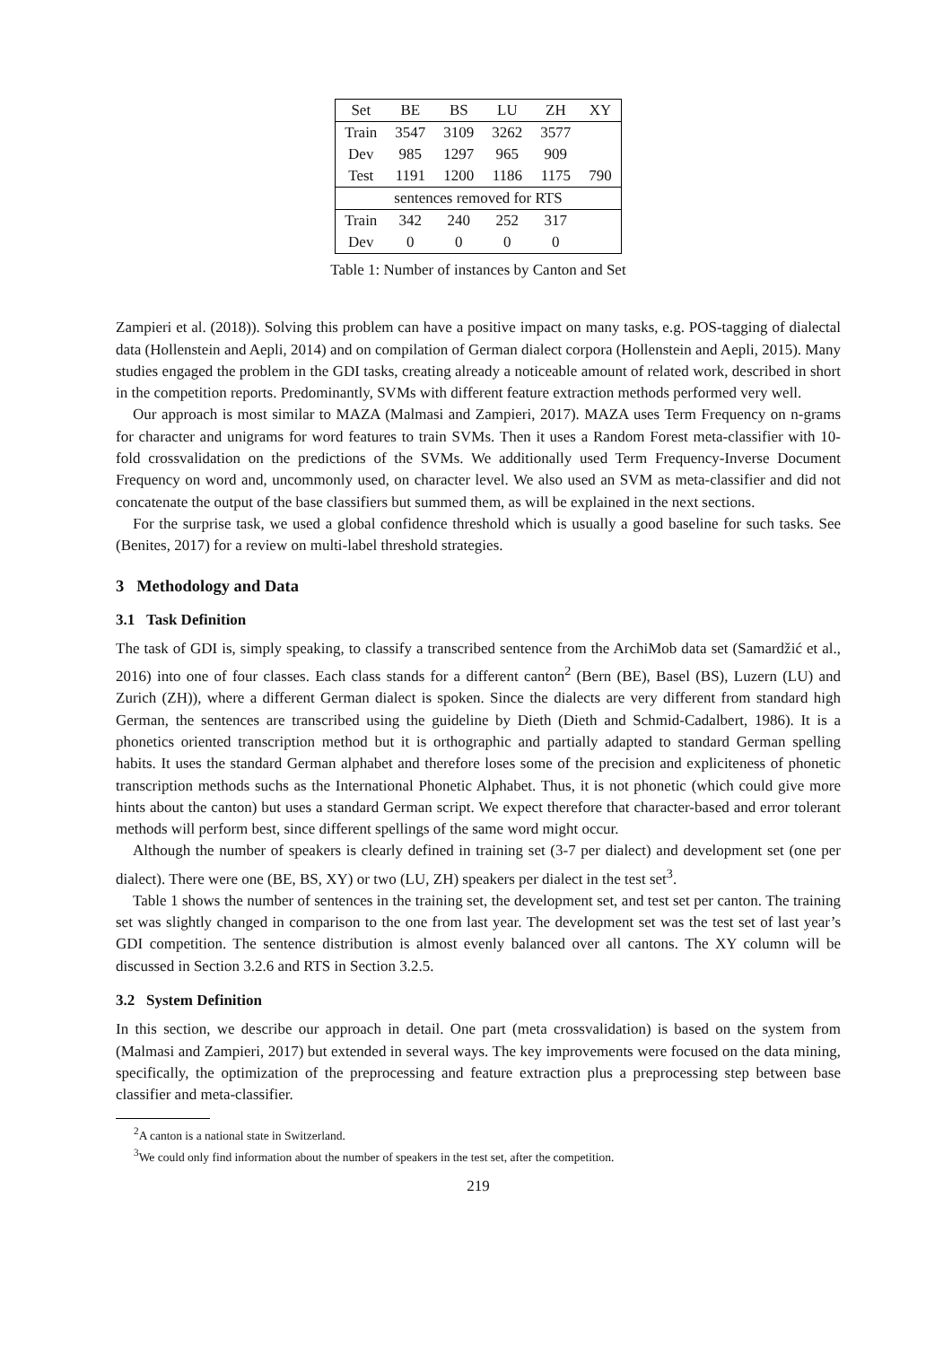| Set | BE | BS | LU | ZH | XY |
| --- | --- | --- | --- | --- | --- |
| Train | 3547 | 3109 | 3262 | 3577 | |
| Dev | 985 | 1297 | 965 | 909 | |
| Test | 1191 | 1200 | 1186 | 1175 | 790 |
| sentences removed for RTS | | | | | |
| Train | 342 | 240 | 252 | 317 | |
| Dev | 0 | 0 | 0 | 0 | |
Table 1: Number of instances by Canton and Set
Zampieri et al. (2018)). Solving this problem can have a positive impact on many tasks, e.g. POS-tagging of dialectal data (Hollenstein and Aepli, 2014) and on compilation of German dialect corpora (Hollenstein and Aepli, 2015). Many studies engaged the problem in the GDI tasks, creating already a noticeable amount of related work, described in short in the competition reports. Predominantly, SVMs with different feature extraction methods performed very well.
Our approach is most similar to MAZA (Malmasi and Zampieri, 2017). MAZA uses Term Frequency on n-grams for character and unigrams for word features to train SVMs. Then it uses a Random Forest meta-classifier with 10-fold crossvalidation on the predictions of the SVMs. We additionally used Term Frequency-Inverse Document Frequency on word and, uncommonly used, on character level. We also used an SVM as meta-classifier and did not concatenate the output of the base classifiers but summed them, as will be explained in the next sections.
For the surprise task, we used a global confidence threshold which is usually a good baseline for such tasks. See (Benites, 2017) for a review on multi-label threshold strategies.
3 Methodology and Data
3.1 Task Definition
The task of GDI is, simply speaking, to classify a transcribed sentence from the ArchiMob data set (Samardžić et al., 2016) into one of four classes. Each class stands for a different canton<sup>2</sup> (Bern (BE), Basel (BS), Luzern (LU) and Zurich (ZH)), where a different German dialect is spoken. Since the dialects are very different from standard high German, the sentences are transcribed using the guideline by Dieth (Dieth and Schmid-Cadalbert, 1986). It is a phonetics oriented transcription method but it is orthographic and partially adapted to standard German spelling habits. It uses the standard German alphabet and therefore loses some of the precision and expliciteness of phonetic transcription methods suchs as the International Phonetic Alphabet. Thus, it is not phonetic (which could give more hints about the canton) but uses a standard German script. We expect therefore that character-based and error tolerant methods will perform best, since different spellings of the same word might occur.
Although the number of speakers is clearly defined in training set (3-7 per dialect) and development set (one per dialect). There were one (BE, BS, XY) or two (LU, ZH) speakers per dialect in the test set<sup>3</sup>.
Table 1 shows the number of sentences in the training set, the development set, and test set per canton. The training set was slightly changed in comparison to the one from last year. The development set was the test set of last year’s GDI competition. The sentence distribution is almost evenly balanced over all cantons. The XY column will be discussed in Section 3.2.6 and RTS in Section 3.2.5.
3.2 System Definition
In this section, we describe our approach in detail. One part (meta crossvalidation) is based on the system from (Malmasi and Zampieri, 2017) but extended in several ways. The key improvements were focused on the data mining, specifically, the optimization of the preprocessing and feature extraction plus a preprocessing step between base classifier and meta-classifier.
<sup>2</sup> A canton is a national state in Switzerland.
<sup>3</sup> We could only find information about the number of speakers in the test set, after the competition.
219